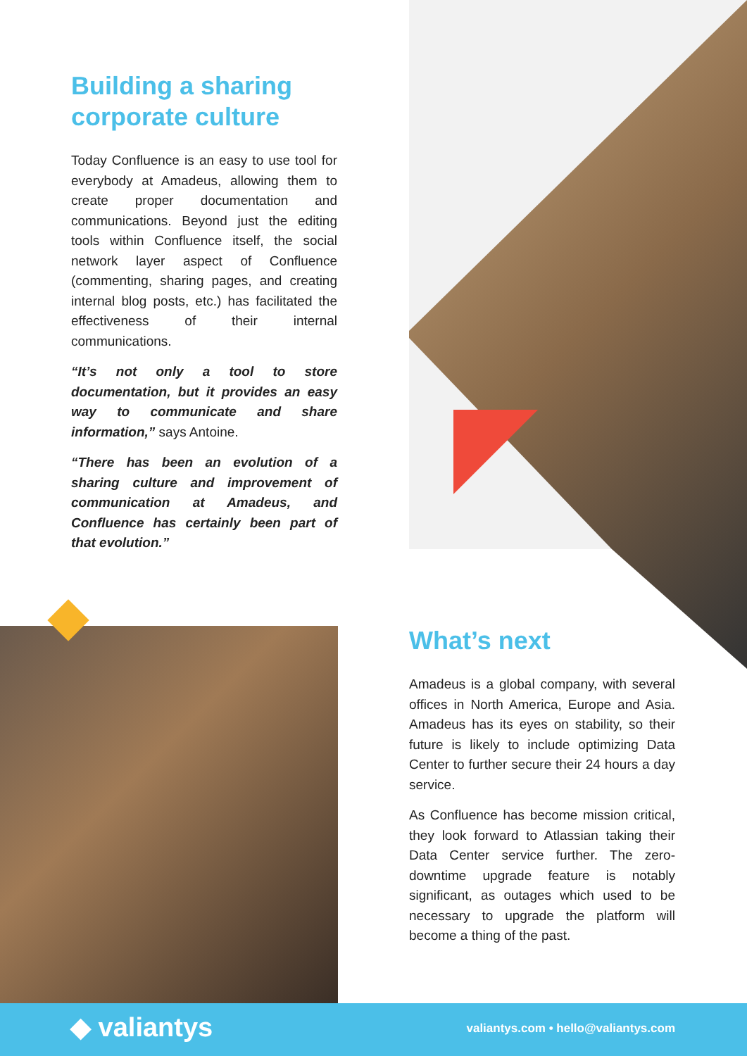Building a sharing corporate culture
Today Confluence is an easy to use tool for everybody at Amadeus, allowing them to create proper documentation and communications. Beyond just the editing tools within Confluence itself, the social network layer aspect of Confluence (commenting, sharing pages, and creating internal blog posts, etc.) has facilitated the effectiveness of their internal communications.
“It’s not only a tool to store documentation, but it provides an easy way to communicate and share information,” says Antoine.
“There has been an evolution of a sharing culture and improvement of communication at Amadeus, and Confluence has certainly been part of that evolution.”
What’s next
Amadeus is a global company, with several offices in North America, Europe and Asia. Amadeus has its eyes on stability, so their future is likely to include optimizing Data Center to further secure their 24 hours a day service.
As Confluence has become mission critical, they look forward to Atlassian taking their Data Center service further. The zero-downtime upgrade feature is notably significant, as outages which used to be necessary to upgrade the platform will become a thing of the past.
◆ valiantys
valiantys.com • hello@valiantys.com